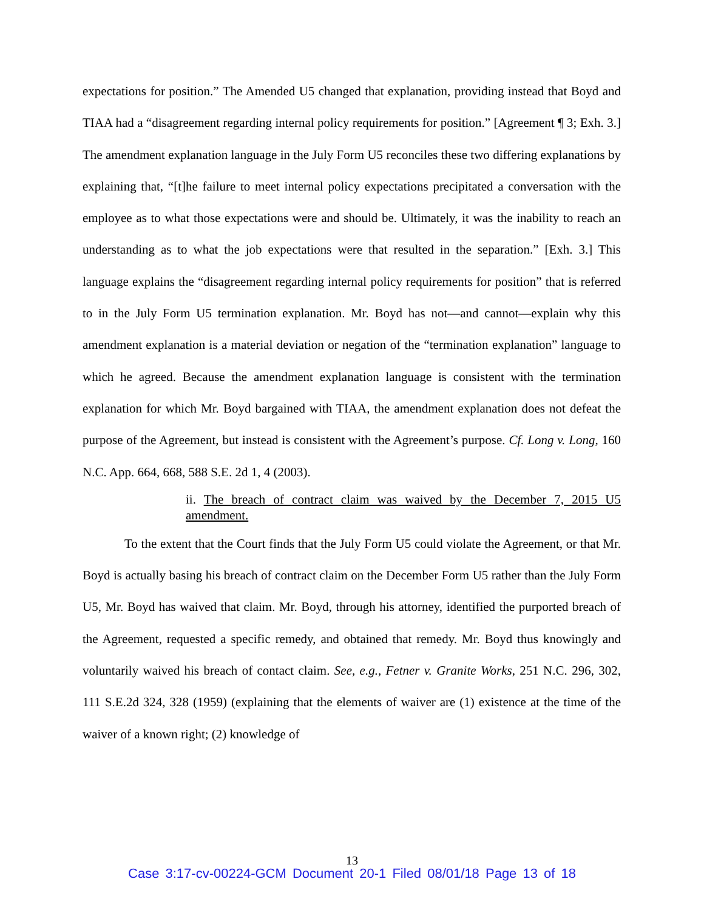expectations for position.” The Amended U5 changed that explanation, providing instead that Boyd and TIAA had a “disagreement regarding internal policy requirements for position.” [Agreement ¶ 3; Exh. 3.] The amendment explanation language in the July Form U5 reconciles these two differing explanations by explaining that, “[t]he failure to meet internal policy expectations precipitated a conversation with the employee as to what those expectations were and should be. Ultimately, it was the inability to reach an understanding as to what the job expectations were that resulted in the separation.” [Exh. 3.] This language explains the “disagreement regarding internal policy requirements for position” that is referred to in the July Form U5 termination explanation. Mr. Boyd has not—and cannot—explain why this amendment explanation is a material deviation or negation of the “termination explanation” language to which he agreed. Because the amendment explanation language is consistent with the termination explanation for which Mr. Boyd bargained with TIAA, the amendment explanation does not defeat the purpose of the Agreement, but instead is consistent with the Agreement’s purpose. Cf. Long v. Long, 160 N.C. App. 664, 668, 588 S.E. 2d 1, 4 (2003).
ii. The breach of contract claim was waived by the December 7, 2015 U5 amendment.
To the extent that the Court finds that the July Form U5 could violate the Agreement, or that Mr. Boyd is actually basing his breach of contract claim on the December Form U5 rather than the July Form U5, Mr. Boyd has waived that claim. Mr. Boyd, through his attorney, identified the purported breach of the Agreement, requested a specific remedy, and obtained that remedy. Mr. Boyd thus knowingly and voluntarily waived his breach of contact claim. See, e.g., Fetner v. Granite Works, 251 N.C. 296, 302, 111 S.E.2d 324, 328 (1959) (explaining that the elements of waiver are (1) existence at the time of the waiver of a known right; (2) knowledge of
13
Case 3:17-cv-00224-GCM Document 20-1 Filed 08/01/18 Page 13 of 18